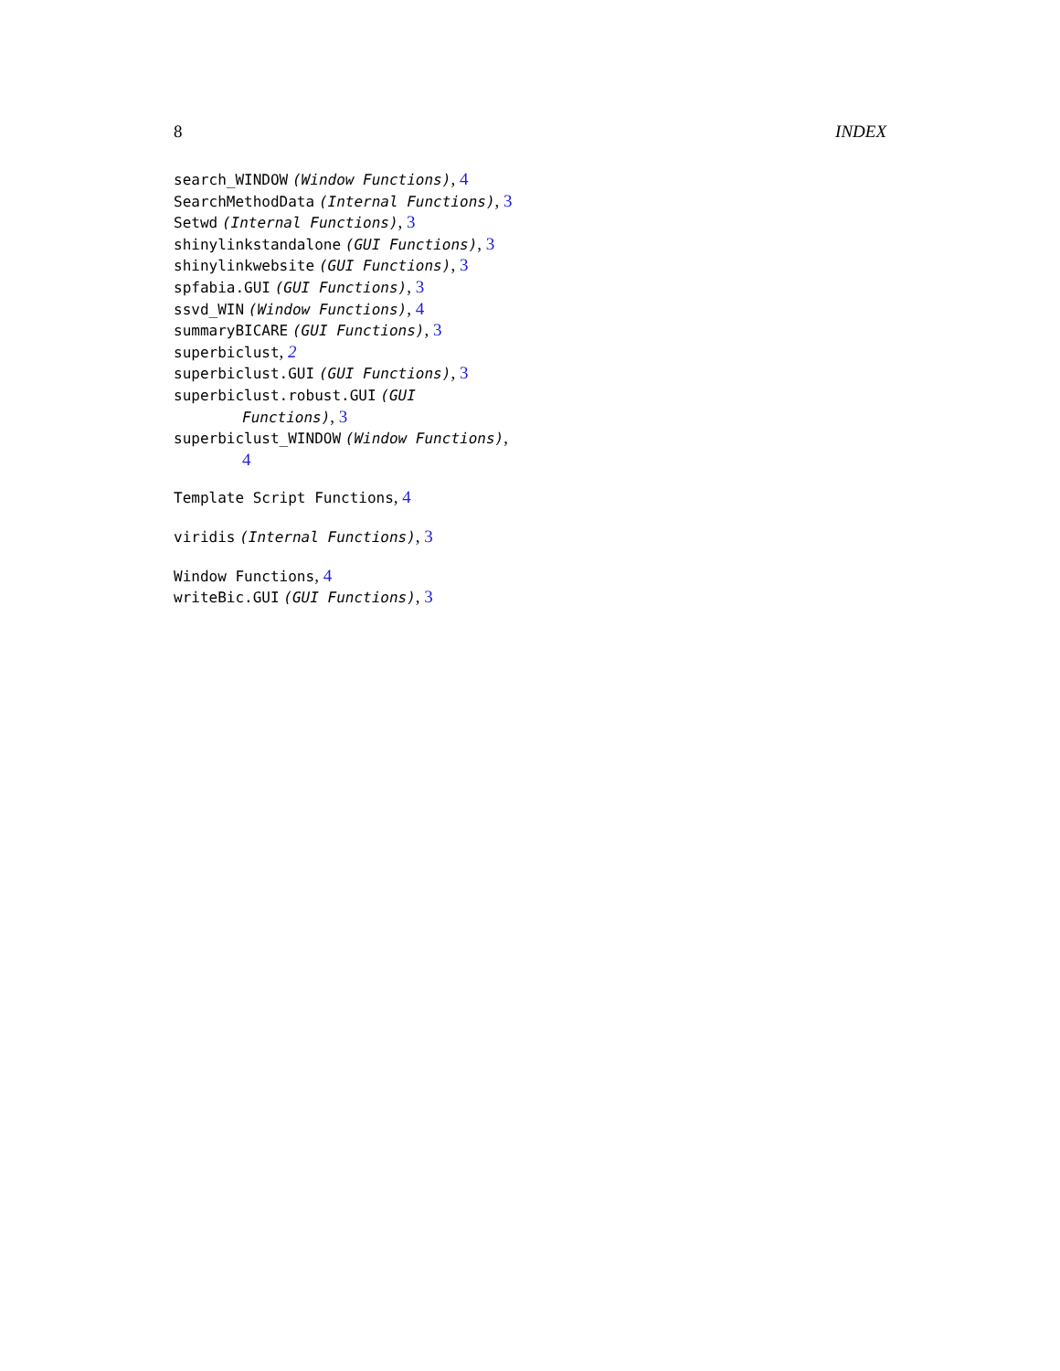8 INDEX
search_WINDOW (Window Functions), 4
SearchMethodData (Internal Functions), 3
Setwd (Internal Functions), 3
shinylinkstandalone (GUI Functions), 3
shinylinkwebsite (GUI Functions), 3
spfabia.GUI (GUI Functions), 3
ssvd_WIN (Window Functions), 4
summaryBICARE (GUI Functions), 3
superbiclust, 2
superbiclust.GUI (GUI Functions), 3
superbiclust.robust.GUI (GUI
Functions), 3
superbiclust_WINDOW (Window Functions),
4
Template Script Functions, 4
viridis (Internal Functions), 3
Window Functions, 4
writeBic.GUI (GUI Functions), 3